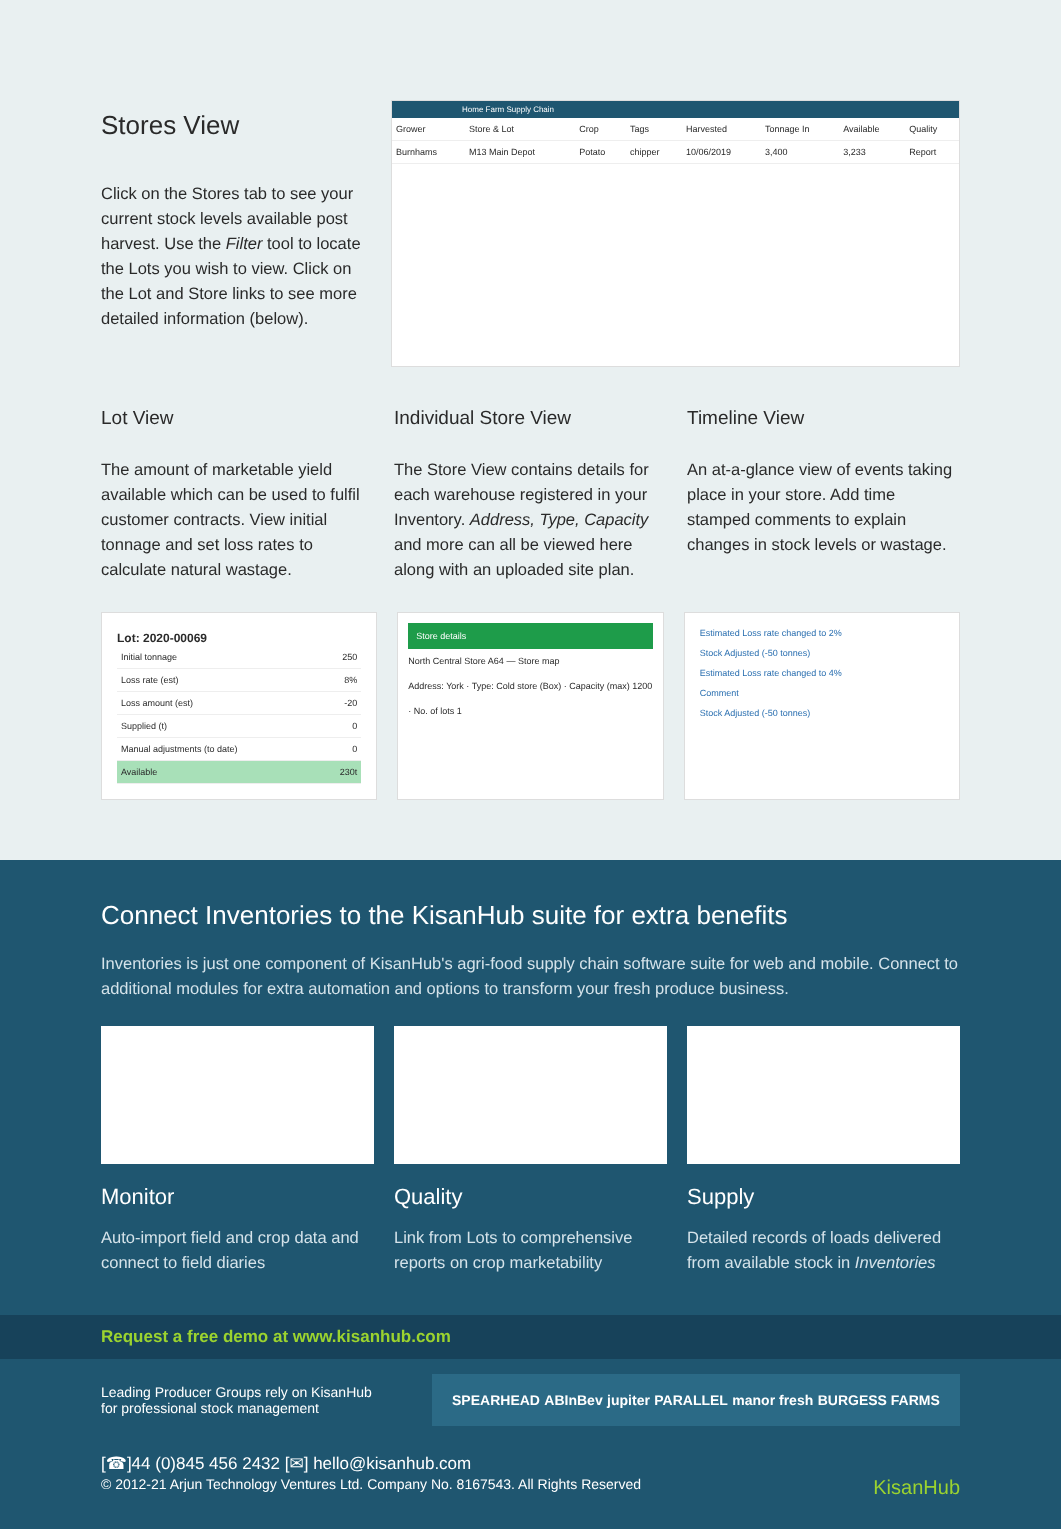Stores View
Click on the Stores tab to see your current stock levels available post harvest. Use the Filter tool to locate the Lots you wish to view. Click on the Lot and Store links to see more detailed information (below).
Home Farm Supply Chain
| Grower | Store & Lot | Crop | Tags | Harvested | Tonnage In | Available | Quality |
| Burnhams | M13 Main Depot | Potato | chipper | 10/06/2019 | 3,400 | 3,233 | Report |
Lot View
The amount of marketable yield available which can be used to fulfil customer contracts. View initial tonnage and set loss rates to calculate natural wastage.
Individual Store View
The Store View contains details for each warehouse registered in your Inventory. Address, Type, Capacity and more can all be viewed here along with an uploaded site plan.
Timeline View
An at-a-glance view of events taking place in your store. Add time stamped comments to explain changes in stock levels or wastage.
Lot: 2020-00069
| Initial tonnage | 250 |
| Loss rate (est) | 8% |
| Loss amount (est) | -20 |
| Supplied (t) | 0 |
| Manual adjustments (to date) | 0 |
| Available | 230t |
Store details
North Central Store A64 — Store map
Address: York · Type: Cold store (Box) · Capacity (max) 1200 · No. of lots 1
Estimated Loss rate changed to 2%
Stock Adjusted (-50 tonnes)
Estimated Loss rate changed to 4%
Comment
Stock Adjusted (-50 tonnes)
Connect Inventories to the KisanHub suite for extra benefits
Inventories is just one component of KisanHub's agri-food supply chain software suite for web and mobile. Connect to additional modules for extra automation and options to transform your fresh produce business.
Monitor
Auto-import field and crop data and connect to field diaries
Quality
Link from Lots to comprehensive reports on crop marketability
Supply
Detailed records of loads delivered from available stock in Inventories
Request a free demo at www.kisanhub.com
Leading Producer Groups rely on KisanHub
for professional stock management
SPEARHEAD ABInBev jupiter PARALLEL manor fresh BURGESS FARMS
[☎]44 (0)845 456 2432 [✉] hello@kisanhub.com
© 2012-21 Arjun Technology Ventures Ltd. Company No. 8167543. All Rights Reserved KisanHub